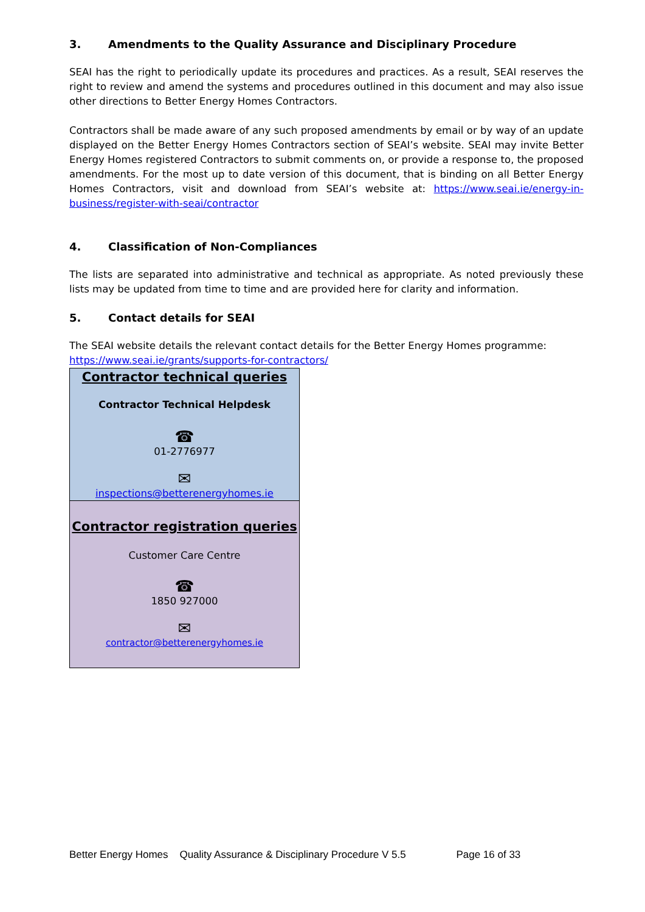3. Amendments to the Quality Assurance and Disciplinary Procedure
SEAI has the right to periodically update its procedures and practices. As a result, SEAI reserves the right to review and amend the systems and procedures outlined in this document and may also issue other directions to Better Energy Homes Contractors.
Contractors shall be made aware of any such proposed amendments by email or by way of an update displayed on the Better Energy Homes Contractors section of SEAI’s website. SEAI may invite Better Energy Homes registered Contractors to submit comments on, or provide a response to, the proposed amendments. For the most up to date version of this document, that is binding on all Better Energy Homes Contractors, visit and download from SEAI’s website at: https://www.seai.ie/energy-in-business/register-with-seai/contractor
4. Classification of Non-Compliances
The lists are separated into administrative and technical as appropriate. As noted previously these lists may be updated from time to time and are provided here for clarity and information.
5. Contact details for SEAI
The SEAI website details the relevant contact details for the Better Energy Homes programme:
https://www.seai.ie/grants/supports-for-contractors/
Contractor technical queries
Contractor Technical Helpdesk
☎
01-2776977
✉
inspections@betterenergyhomes.ie
Contractor registration queries
Customer Care Centre
☎
1850 927000
✉
contractor@betterenergyhomes.ie
Better Energy Homes Quality Assurance & Disciplinary Procedure V 5.5 Page 16 of 33